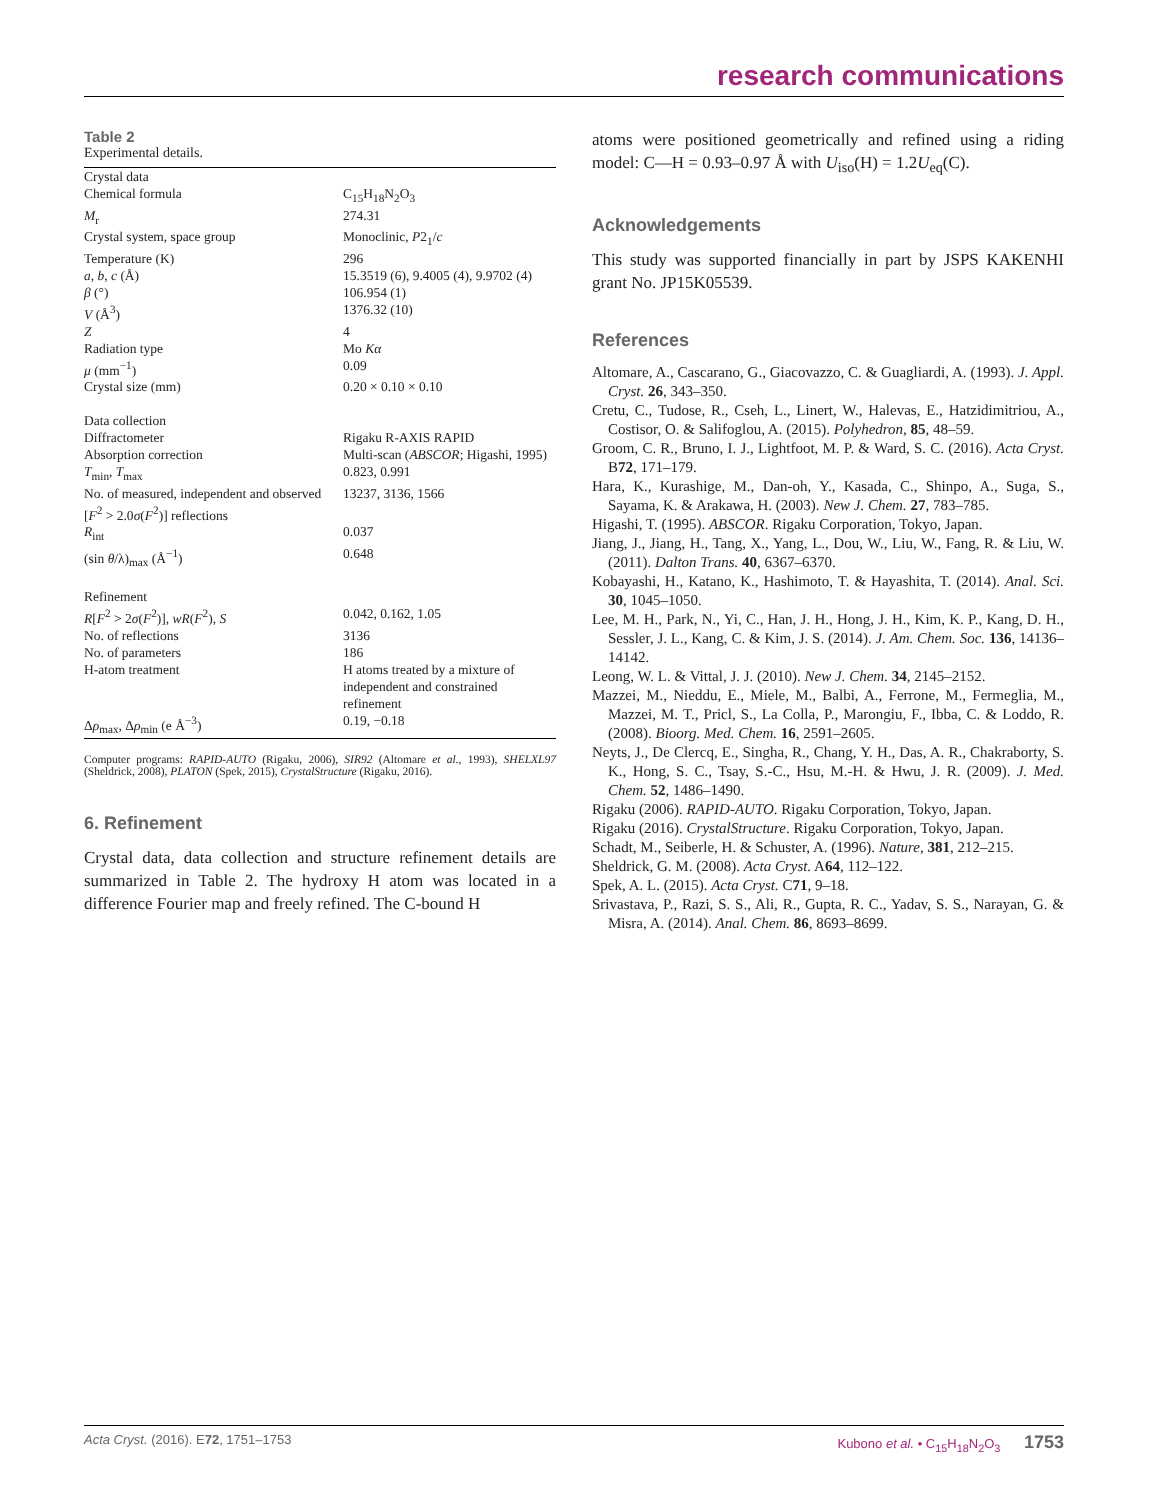research communications
Table 2
Experimental details.
| Crystal data | |
| Chemical formula | C<sub>15</sub>H<sub>18</sub>N<sub>2</sub>O<sub>3</sub> |
| M<sub>r</sub> | 274.31 |
| Crystal system, space group | Monoclinic, P 2<sub>1</sub>/ c |
| Temperature (K) | 296 |
| a , b , c (Å) | 15.3519 (6), 9.4005 (4), 9.9702 (4) |
| β (°) | 106.954 (1) |
| V (Å<sup>3</sup>) | 1376.32 (10) |
| Z | 4 |
| Radiation type | Mo Kα |
| μ (mm<sup>−1</sup>) | 0.09 |
| Crystal size (mm) | 0.20 × 0.10 × 0.10 |
| Data collection | |
| Diffractometer | Rigaku R-AXIS RAPID |
| Absorption correction | Multi-scan ( ABSCOR ; Higashi, 1995) |
| T<sub>min</sub>, T<sub>max</sub> | 0.823, 0.991 |
| No. of measured, independent and observed [ F<sup>2</sup> > 2.0 σ ( F<sup>2</sup>)] reflections | 13237, 3136, 1566 |
| R<sub>int</sub> | 0.037 |
| (sin θ /λ)<sub>max</sub> (Å<sup>−1</sup>) | 0.648 |
| Refinement | |
| R [ F<sup>2</sup> > 2 σ ( F<sup>2</sup>)], wR ( F<sup>2</sup>), S | 0.042, 0.162, 1.05 |
| No. of reflections | 3136 |
| No. of parameters | 186 |
| H-atom treatment | H atoms treated by a mixture of independent and constrained refinement |
| Δ ρ<sub>max</sub>, Δ ρ<sub>min</sub> (e Å<sup>−3</sup>) | 0.19, −0.18 |
Computer programs: RAPID-AUTO (Rigaku, 2006), SIR92 (Altomare et al., 1993), SHELXL97 (Sheldrick, 2008), PLATON (Spek, 2015), CrystalStructure (Rigaku, 2016).
6. Refinement
Crystal data, data collection and structure refinement details are summarized in Table 2. The hydroxy H atom was located in a difference Fourier map and freely refined. The C-bound H
atoms were positioned geometrically and refined using a riding model: C—H = 0.93–0.97 Å with U<sub>iso</sub>(H) = 1.2U<sub>eq</sub>(C).
Acknowledgements
This study was supported financially in part by JSPS KAKENHI grant No. JP15K05539.
References
Altomare, A., Cascarano, G., Giacovazzo, C. & Guagliardi, A. (1993). J. Appl. Cryst. 26, 343–350.
Cretu, C., Tudose, R., Cseh, L., Linert, W., Halevas, E., Hatzidimitriou, A., Costisor, O. & Salifoglou, A. (2015). Polyhedron, 85, 48–59.
Groom, C. R., Bruno, I. J., Lightfoot, M. P. & Ward, S. C. (2016). Acta Cryst. B72, 171–179.
Hara, K., Kurashige, M., Dan-oh, Y., Kasada, C., Shinpo, A., Suga, S., Sayama, K. & Arakawa, H. (2003). New J. Chem. 27, 783–785.
Higashi, T. (1995). ABSCOR. Rigaku Corporation, Tokyo, Japan.
Jiang, J., Jiang, H., Tang, X., Yang, L., Dou, W., Liu, W., Fang, R. & Liu, W. (2011). Dalton Trans. 40, 6367–6370.
Kobayashi, H., Katano, K., Hashimoto, T. & Hayashita, T. (2014). Anal. Sci. 30, 1045–1050.
Lee, M. H., Park, N., Yi, C., Han, J. H., Hong, J. H., Kim, K. P., Kang, D. H., Sessler, J. L., Kang, C. & Kim, J. S. (2014). J. Am. Chem. Soc. 136, 14136–14142.
Leong, W. L. & Vittal, J. J. (2010). New J. Chem. 34, 2145–2152.
Mazzei, M., Nieddu, E., Miele, M., Balbi, A., Ferrone, M., Fermeglia, M., Mazzei, M. T., Pricl, S., La Colla, P., Marongiu, F., Ibba, C. & Loddo, R. (2008). Bioorg. Med. Chem. 16, 2591–2605.
Neyts, J., De Clercq, E., Singha, R., Chang, Y. H., Das, A. R., Chakraborty, S. K., Hong, S. C., Tsay, S.-C., Hsu, M.-H. & Hwu, J. R. (2009). J. Med. Chem. 52, 1486–1490.
Rigaku (2006). RAPID-AUTO. Rigaku Corporation, Tokyo, Japan.
Rigaku (2016). CrystalStructure. Rigaku Corporation, Tokyo, Japan.
Schadt, M., Seiberle, H. & Schuster, A. (1996). Nature, 381, 212–215.
Sheldrick, G. M. (2008). Acta Cryst. A64, 112–122.
Spek, A. L. (2015). Acta Cryst. C71, 9–18.
Srivastava, P., Razi, S. S., Ali, R., Gupta, R. C., Yadav, S. S., Narayan, G. & Misra, A. (2014). Anal. Chem. 86, 8693–8699.
Acta Cryst. (2016). E72, 1751–1753 Kubono et al. • C<sub>15</sub>H<sub>18</sub>N<sub>2</sub>O<sub>3</sub> 1753